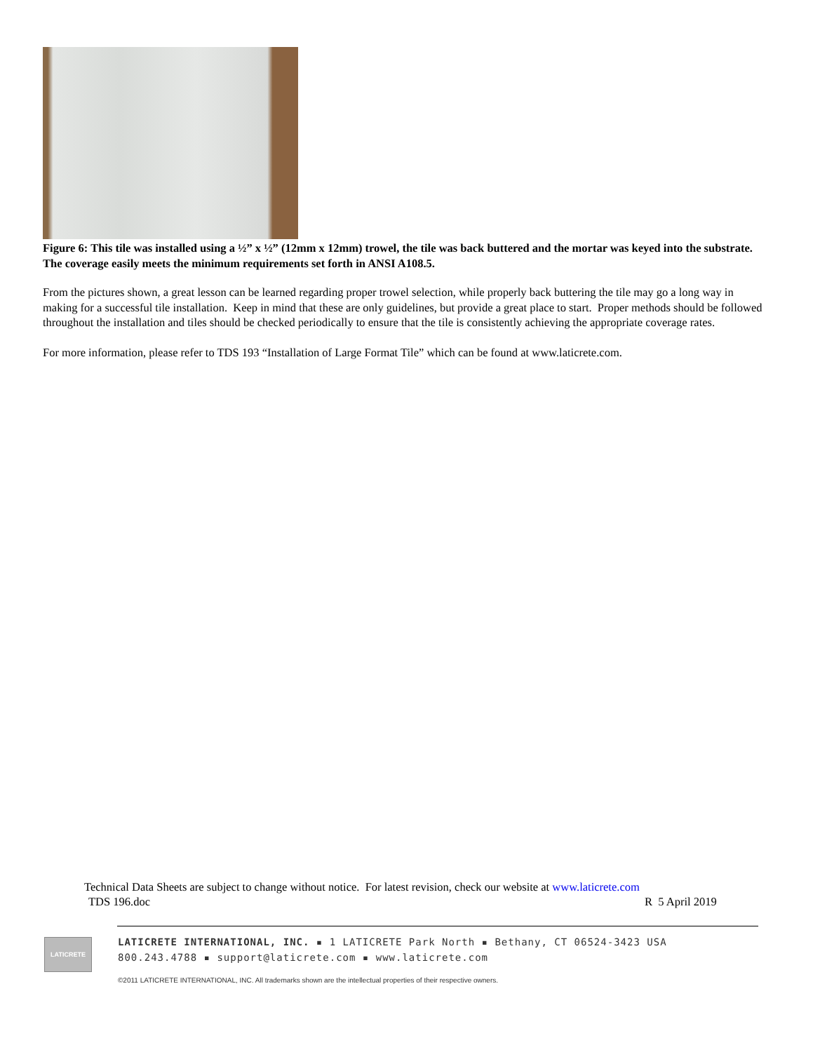Figure 6: This tile was installed using a ½” x ½” (12mm x 12mm) trowel, the tile was back buttered and the mortar was keyed into the substrate. The coverage easily meets the minimum requirements set forth in ANSI A108.5.
From the pictures shown, a great lesson can be learned regarding proper trowel selection, while properly back buttering the tile may go a long way in making for a successful tile installation. Keep in mind that these are only guidelines, but provide a great place to start. Proper methods should be followed throughout the installation and tiles should be checked periodically to ensure that the tile is consistently achieving the appropriate coverage rates.
For more information, please refer to TDS 193 “Installation of Large Format Tile” which can be found at www.laticrete.com.
Technical Data Sheets are subject to change without notice. For latest revision, check our website at www.laticrete.com
TDS 196.doc R 5 April 2019
LATICRETE
LATICRETE INTERNATIONAL, INC. ▪ 1 LATICRETE Park North ▪ Bethany, CT 06524-3423 USA
800.243.4788 ▪ support@laticrete.com ▪ www.laticrete.com
©2011 LATICRETE INTERNATIONAL, INC. All trademarks shown are the intellectual properties of their respective owners.